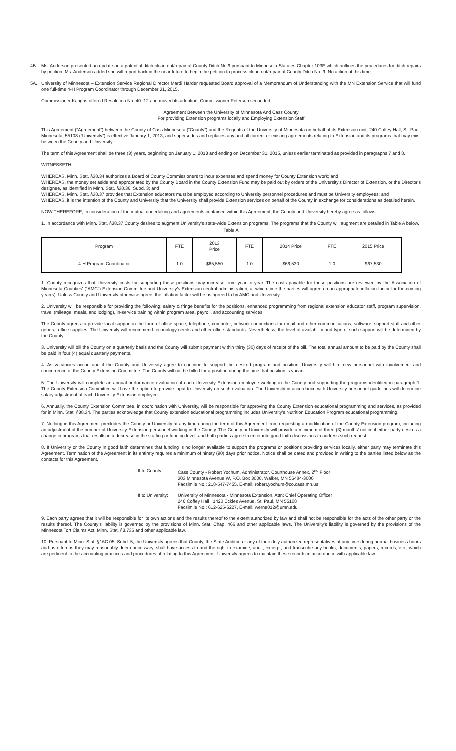4B. Ms. Anderson presented an update on a potential ditch clean out/repair of County Ditch No.9 pursuant to Minnesota Statutes Chapter 103E which outlines the procedures for ditch repairs by petition. Ms. Anderson added she will report back in the near future to begin the petition to process clean out/repair of County Ditch No. 9. No action at this time.
5A. University of Minnesota – Extension Service Regional Director Mardi Harder requested Board approval of a Memorandum of Understanding with the MN Extension Service that will fund one full-time 4-H Program Coordinator through December 31, 2015.
Commissioner Kangas offered Resolution No. 40 -12 and moved its adoption, Commissioner Peterson seconded:
Agreement Between the University of Minnesota And Cass County
For providing Extension programs locally and Employing Extension Staff
This Agreement (“Agreement”) between the County of Cass Minnesota (“County”) and the Regents of the University of Minnesota on behalf of its Extension unit, 240 Coffey Hall, St. Paul, Minnesota, 55108 (“University”) is effective January 1, 2013, and supersedes and replaces any and all current or existing agreements relating to Extension and its programs that may exist between the County and University.
The term of this Agreement shall be three (3) years, beginning on January 1, 2013 and ending on December 31, 2015, unless earlier terminated as provided in paragraphs 7 and 8.
WITNESSETH:
WHEREAS, Minn. Stat. §38.34 authorizes a Board of County Commissioners to incur expenses and spend money for County Extension work; and
WHEREAS, the money set aside and appropriated by the County Board in the County Extension Fund may be paid out by orders of the University's Director of Extension, or the Director's designee, as identified in Minn. Stat. §38.36, Subd. 3; and
WHEREAS, Minn. Stat. §38.37 provides that Extension educators must be employed according to University personnel procedures and must be University employees; and
WHEREAS, it is the intention of the County and University that the University shall provide Extension services on behalf of the County in exchange for considerations as detailed herein.
NOW THEREFORE, in consideration of the mutual undertaking and agreements contained within this Agreement, the County and University hereby agree as follows:
1. In accordance with Minn. Stat. §38.37 County desires to augment University's state-wide Extension programs. The programs that the County will augment are detailed in Table A below.
Table A
| Program | FTE | 2013 Price | FTE | 2014 Price | FTE | 2015 Price |
| --- | --- | --- | --- | --- | --- | --- |
| 4-H Program Coordinator | 1.0 | $65,550 | 1.0 | $66,530 | 1.0 | $67,530 |
1. County recognizes that University costs for supporting these positions may increase from year to year. The costs payable for these positions are reviewed by the Association of Minnesota Counties' (“AMC”) Extension Committee and University's Extension central administration, at which time the parties will agree on an appropriate inflation factor for the coming year(s). Unless County and University otherwise agree, the inflation factor will be as agreed to by AMC and University.
2. University will be responsible for providing the following: salary & fringe benefits for the positions, enhanced programming from regional extension educator staff, program supervision, travel (mileage, meals, and lodging), in-service training within program area, payroll, and accounting services.
The County agrees to provide local support in the form of office space, telephone, computer, network connections for email and other communications, software, support staff and other general office supplies. The University will recommend technology needs and other office standards. Nevertheless, the level of availability and type of such support will be determined by the County.
3. University will bill the County on a quarterly basis and the County will submit payment within thirty (30) days of receipt of the bill. The total annual amount to be paid by the County shall be paid in four (4) equal quarterly payments.
4. As vacancies occur, and if the County and University agree to continue to support the desired program and position, University will hire new personnel with involvement and concurrence of the County Extension Committee. The County will not be billed for a position during the time that position is vacant.
5. The University will complete an annual performance evaluation of each University Extension employee working in the County and supporting the programs identified in paragraph 1. The County Extension Committee will have the option to provide input to University on such evaluation. The University in accordance with University personnel guidelines will determine salary adjustment of each University Extension employee.
6. Annually, the County Extension Committee, in coordination with University, will be responsible for approving the County Extension educational programming and services, as provided for in Minn. Stat. §38.34. The parties acknowledge that County extension educational programming includes University's Nutrition Education Program educational programming.
7. Nothing in this Agreement precludes the County or University at any time during the term of this Agreement from requesting a modification of the County Extension program, including an adjustment of the number of University Extension personnel working in the County. The County or University will provide a minimum of three (3) months' notice if either party desires a change in programs that results in a decrease in the staffing or funding level, and both parties agree to enter into good faith discussions to address such request.
8. If University or the County in good faith determines that funding is no longer available to support the programs or positions providing services locally, either party may terminate this Agreement. Termination of the Agreement in its entirety requires a minimum of ninety (90) days prior notice. Notice shall be dated and provided in writing to the parties listed below as the contacts for this Agreement.
If to County: Cass County - Robert Yochum, Administrator, Courthouse Annex, 2<sup>nd</sup> Floor
303 Minnesota Avenue W, P.O. Box 3000, Walker, MN 56484-3000
Facsimile No.: 218-547-7455, E-mail: robert.yochum@co.cass.mn.us
If to University:
University of Minnesota - Minnesota Extension, Attn: Chief Operating Officer
246 Coffey Hall , 1420 Eckles Avenue, St. Paul, MN 55108
Facsimile No.: 612-625-6227, E-mail: werne012@umn.edu
9. Each party agrees that it will be responsible for its own actions and the results thereof to the extent authorized by law and shall not be responsible for the acts of the other party or the results thereof. The County's liability is governed by the provisions of Minn. Stat. Chap. 466 and other applicable laws. The University's liability is governed by the provisions of the Minnesota Tort Claims Act, Minn. Stat. §3.736 and other applicable law.
10. Pursuant to Minn. Stat. §16C.05, Subd. 5, the University agrees that County, the State Auditor, or any of their duly authorized representatives at any time during normal business hours and as often as they may reasonably deem necessary, shall have access to and the right to examine, audit, excerpt, and transcribe any books, documents, papers, records, etc., which are pertinent to the accounting practices and procedures of relating to this Agreement. University agrees to maintain these records in accordance with applicable law.